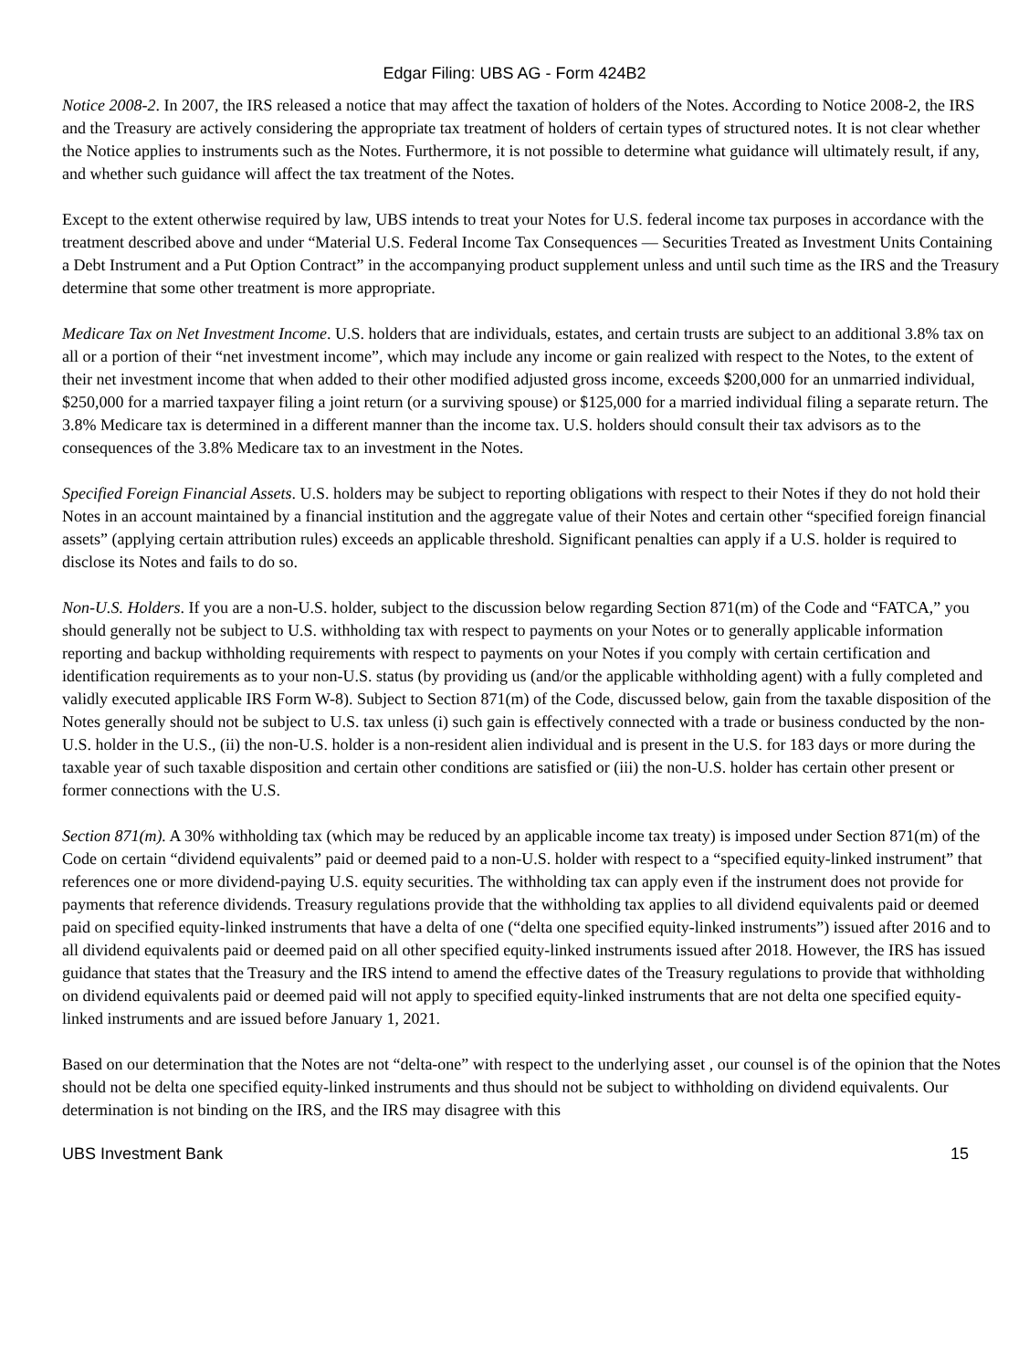Edgar Filing: UBS AG - Form 424B2
Notice 2008-2. In 2007, the IRS released a notice that may affect the taxation of holders of the Notes. According to Notice 2008-2, the IRS and the Treasury are actively considering the appropriate tax treatment of holders of certain types of structured notes. It is not clear whether the Notice applies to instruments such as the Notes. Furthermore, it is not possible to determine what guidance will ultimately result, if any, and whether such guidance will affect the tax treatment of the Notes.
Except to the extent otherwise required by law, UBS intends to treat your Notes for U.S. federal income tax purposes in accordance with the treatment described above and under “Material U.S. Federal Income Tax Consequences — Securities Treated as Investment Units Containing a Debt Instrument and a Put Option Contract” in the accompanying product supplement unless and until such time as the IRS and the Treasury determine that some other treatment is more appropriate.
Medicare Tax on Net Investment Income. U.S. holders that are individuals, estates, and certain trusts are subject to an additional 3.8% tax on all or a portion of their “net investment income”, which may include any income or gain realized with respect to the Notes, to the extent of their net investment income that when added to their other modified adjusted gross income, exceeds $200,000 for an unmarried individual, $250,000 for a married taxpayer filing a joint return (or a surviving spouse) or $125,000 for a married individual filing a separate return. The 3.8% Medicare tax is determined in a different manner than the income tax. U.S. holders should consult their tax advisors as to the consequences of the 3.8% Medicare tax to an investment in the Notes.
Specified Foreign Financial Assets. U.S. holders may be subject to reporting obligations with respect to their Notes if they do not hold their Notes in an account maintained by a financial institution and the aggregate value of their Notes and certain other “specified foreign financial assets” (applying certain attribution rules) exceeds an applicable threshold. Significant penalties can apply if a U.S. holder is required to disclose its Notes and fails to do so.
Non-U.S. Holders. If you are a non-U.S. holder, subject to the discussion below regarding Section 871(m) of the Code and “FATCA,” you should generally not be subject to U.S. withholding tax with respect to payments on your Notes or to generally applicable information reporting and backup withholding requirements with respect to payments on your Notes if you comply with certain certification and identification requirements as to your non-U.S. status (by providing us (and/or the applicable withholding agent) with a fully completed and validly executed applicable IRS Form W-8). Subject to Section 871(m) of the Code, discussed below, gain from the taxable disposition of the Notes generally should not be subject to U.S. tax unless (i) such gain is effectively connected with a trade or business conducted by the non-U.S. holder in the U.S., (ii) the non-U.S. holder is a non-resident alien individual and is present in the U.S. for 183 days or more during the taxable year of such taxable disposition and certain other conditions are satisfied or (iii) the non-U.S. holder has certain other present or former connections with the U.S.
Section 871(m). A 30% withholding tax (which may be reduced by an applicable income tax treaty) is imposed under Section 871(m) of the Code on certain “dividend equivalents” paid or deemed paid to a non-U.S. holder with respect to a “specified equity-linked instrument” that references one or more dividend-paying U.S. equity securities. The withholding tax can apply even if the instrument does not provide for payments that reference dividends. Treasury regulations provide that the withholding tax applies to all dividend equivalents paid or deemed paid on specified equity-linked instruments that have a delta of one (“delta one specified equity-linked instruments”) issued after 2016 and to all dividend equivalents paid or deemed paid on all other specified equity-linked instruments issued after 2018. However, the IRS has issued guidance that states that the Treasury and the IRS intend to amend the effective dates of the Treasury regulations to provide that withholding on dividend equivalents paid or deemed paid will not apply to specified equity-linked instruments that are not delta one specified equity-linked instruments and are issued before January 1, 2021.
Based on our determination that the Notes are not “delta-one” with respect to the underlying asset , our counsel is of the opinion that the Notes should not be delta one specified equity-linked instruments and thus should not be subject to withholding on dividend equivalents. Our determination is not binding on the IRS, and the IRS may disagree with this
UBS Investment Bank 15